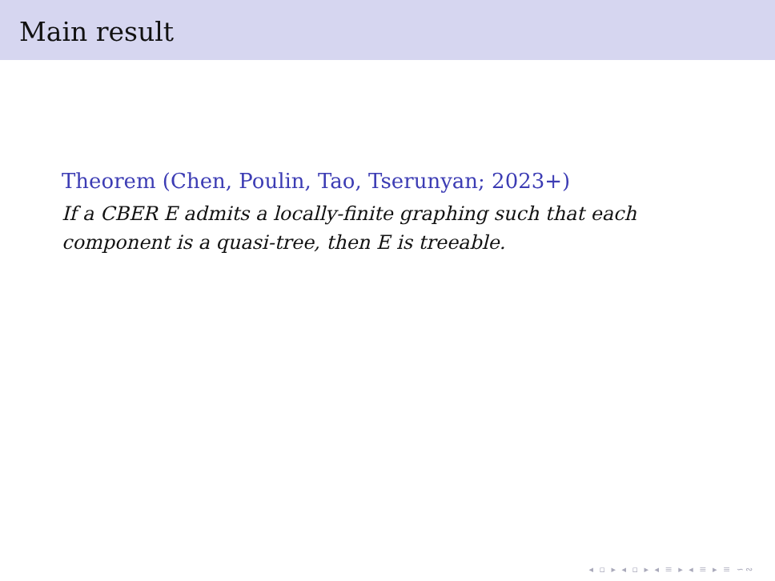Main result
Theorem (Chen, Poulin, Tao, Tserunyan; 2023+)
If a CBER E admits a locally-finite graphing such that each
component is a quasi-tree, then E is treeable.
◂ ▫ ▸ ◂ ▫ ▸ ◂ ≡ ▸ ◂ ≡ ▸ ≡ ∽∾